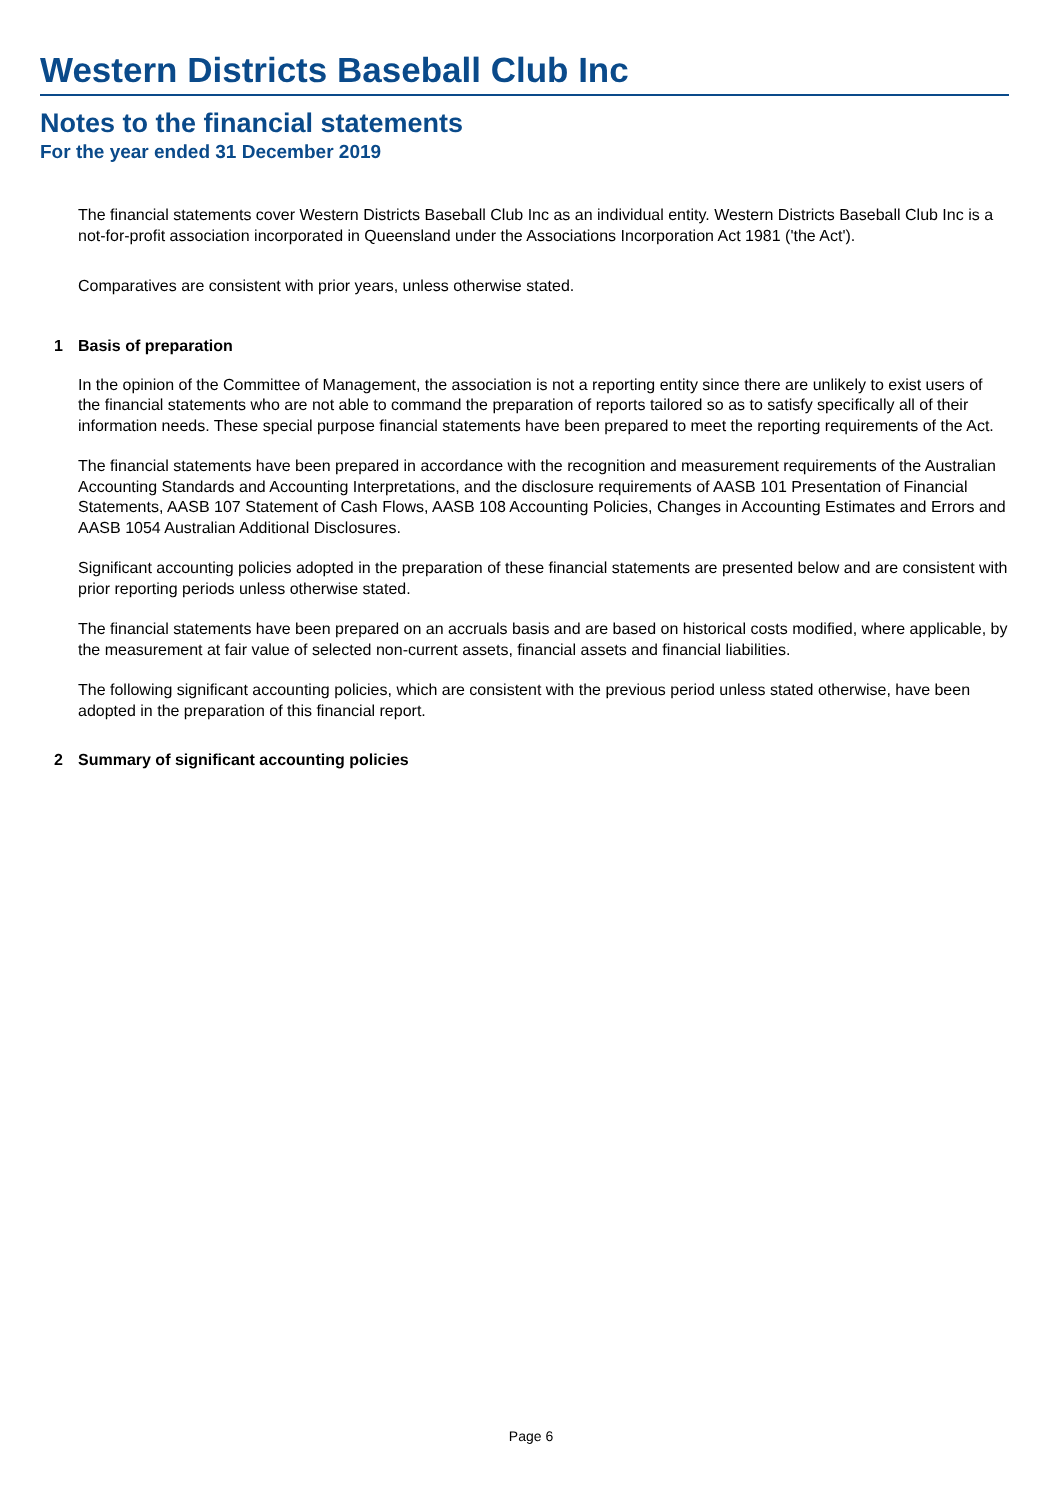Western Districts Baseball Club Inc
Notes to the financial statements
For the year ended 31 December 2019
The financial statements cover Western Districts Baseball Club Inc as an individual entity. Western Districts Baseball Club Inc is a not-for-profit association incorporated in Queensland under the Associations Incorporation Act 1981 ('the Act').
Comparatives are consistent with prior years, unless otherwise stated.
1 Basis of preparation
In the opinion of the Committee of Management, the association is not a reporting entity since there are unlikely to exist users of the financial statements who are not able to command the preparation of reports tailored so as to satisfy specifically all of their information needs. These special purpose financial statements have been prepared to meet the reporting requirements of the Act.
The financial statements have been prepared in accordance with the recognition and measurement requirements of the Australian Accounting Standards and Accounting Interpretations, and the disclosure requirements of AASB 101 Presentation of Financial Statements, AASB 107 Statement of Cash Flows, AASB 108 Accounting Policies, Changes in Accounting Estimates and Errors and AASB 1054 Australian Additional Disclosures.
Significant accounting policies adopted in the preparation of these financial statements are presented below and are consistent with prior reporting periods unless otherwise stated.
The financial statements have been prepared on an accruals basis and are based on historical costs modified, where applicable, by the measurement at fair value of selected non-current assets, financial assets and financial liabilities.
The following significant accounting policies, which are consistent with the previous period unless stated otherwise, have been adopted in the preparation of this financial report.
2 Summary of significant accounting policies
Page 6